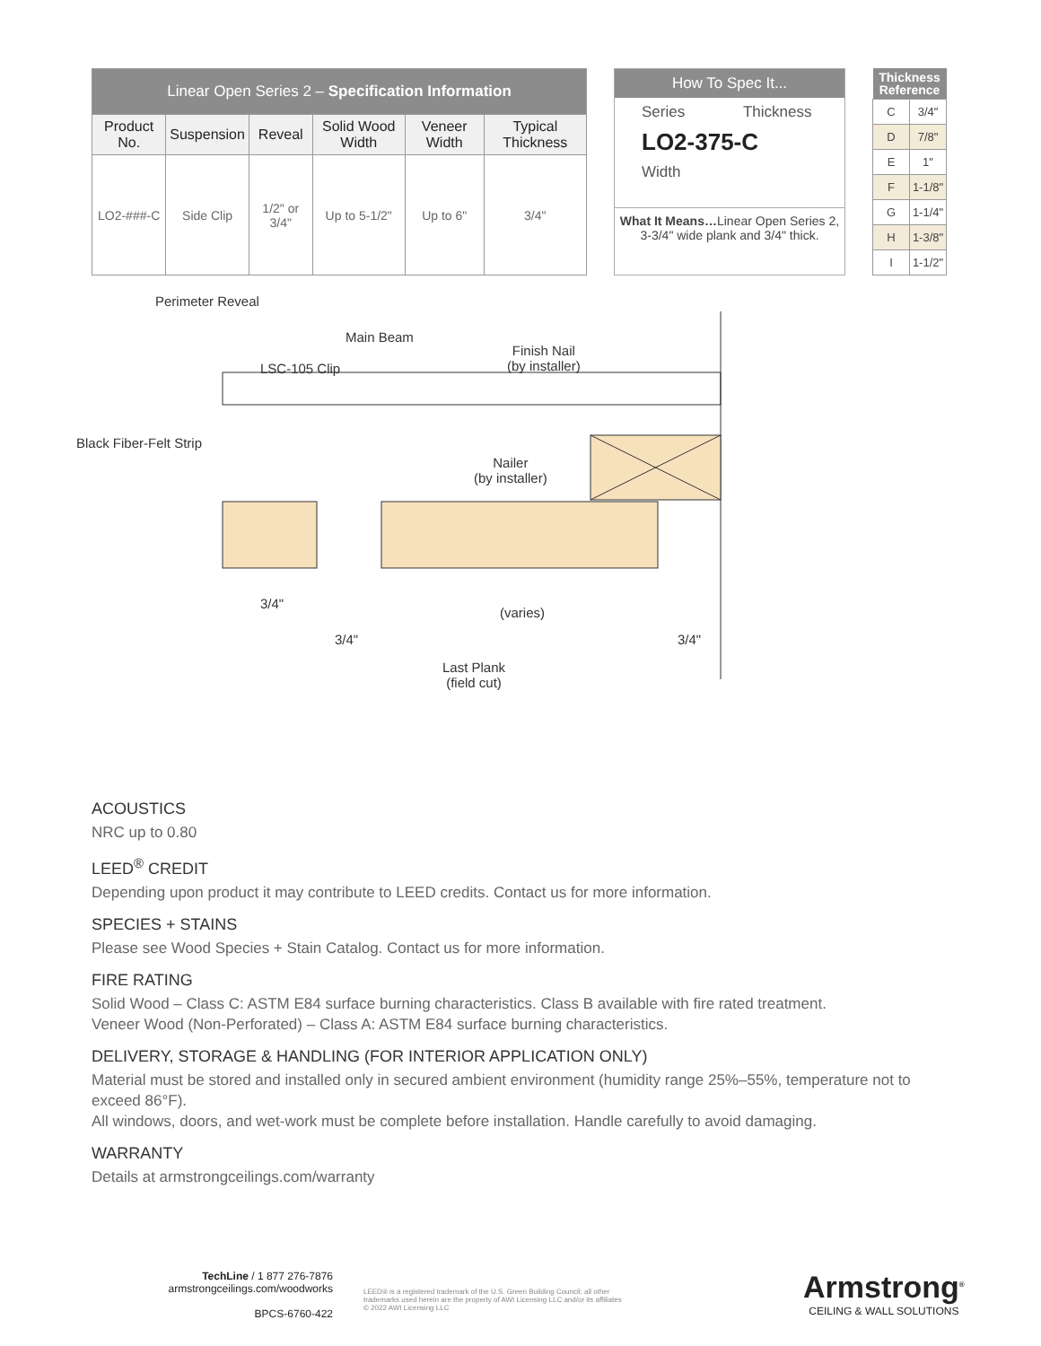| Linear Open Series 2 – Specification Information | | | | | |
| --- | --- | --- | --- | --- | --- |
| Product No. | Suspension | Reveal | Solid Wood Width | Veneer Width | Typical Thickness |
| LO2-###-C | Side Clip | 1/2" or 3/4" | Up to 5-1/2" | Up to 6" | 3/4" |
How To Spec It...
Series Thickness
LO2-375-C
Width
What It Means…Linear Open Series 2, 3-3/4" wide plank and 3/4" thick.
| Thickness Reference | |
| --- | --- |
| C | 3/4" |
| D | 7/8" |
| E | 1" |
| F | 1-1/8" |
| G | 1-1/4" |
| H | 1-3/8" |
| I | 1-1/2" |
Perimeter Reveal
Main Beam
Finish Nail
(by installer)
LSC-105 Clip
Black Fiber-Felt Strip
Nailer
(by installer)
3/4"
(varies)
3/4" 3/4"
Last Plank
(field cut)
ACOUSTICS
NRC up to 0.80
LEED<sup>®</sup> CREDIT
Depending upon product it may contribute to LEED credits. Contact us for more information.
SPECIES + STAINS
Please see Wood Species + Stain Catalog. Contact us for more information.
FIRE RATING
Solid Wood – Class C: ASTM E84 surface burning characteristics. Class B available with fire rated treatment.
Veneer Wood (Non-Perforated) – Class A: ASTM E84 surface burning characteristics.
DELIVERY, STORAGE & HANDLING (FOR INTERIOR APPLICATION ONLY)
Material must be stored and installed only in secured ambient environment (humidity range 25%–55%, temperature not to exceed 86°F).
All windows, doors, and wet-work must be complete before installation. Handle carefully to avoid damaging.
WARRANTY
Details at armstrongceilings.com/warranty
TechLine / 1 877 276-7876
armstrongceilings.com/woodworks
BPCS-6760-422
LEED® is a registered trademark of the U.S. Green Building Council; all other trademarks used herein are the property of AWI Licensing LLC and/or its affiliates
© 2022 AWI Licensing LLC
Armstrong<sup>®</sup>
CEILING & WALL SOLUTIONS